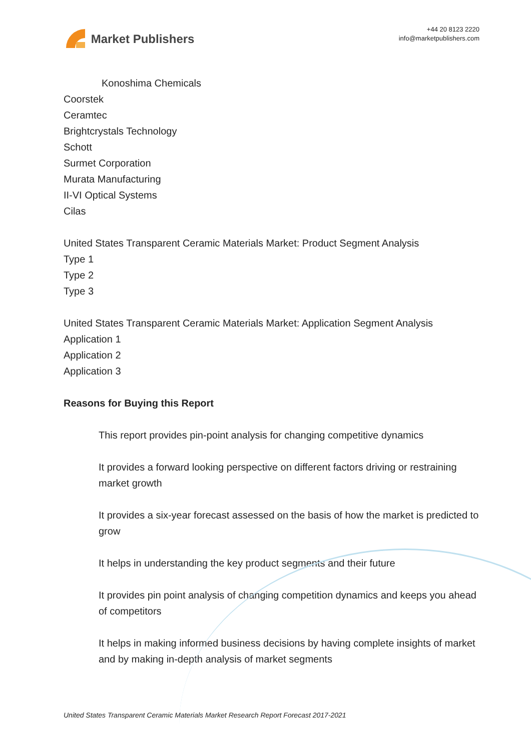Market Publishers
+44 20 8123 2220
info@marketpublishers.com
Konoshima Chemicals
Coorstek
Ceramtec
Brightcrystals Technology
Schott
Surmet Corporation
Murata Manufacturing
II-VI Optical Systems
Cilas
United States Transparent Ceramic Materials Market: Product Segment Analysis
Type 1
Type 2
Type 3
United States Transparent Ceramic Materials Market: Application Segment Analysis
Application 1
Application 2
Application 3
Reasons for Buying this Report
This report provides pin-point analysis for changing competitive dynamics
It provides a forward looking perspective on different factors driving or restraining market growth
It provides a six-year forecast assessed on the basis of how the market is predicted to grow
It helps in understanding the key product segments and their future
It provides pin point analysis of changing competition dynamics and keeps you ahead of competitors
It helps in making informed business decisions by having complete insights of market and by making in-depth analysis of market segments
United States Transparent Ceramic Materials Market Research Report Forecast 2017-2021